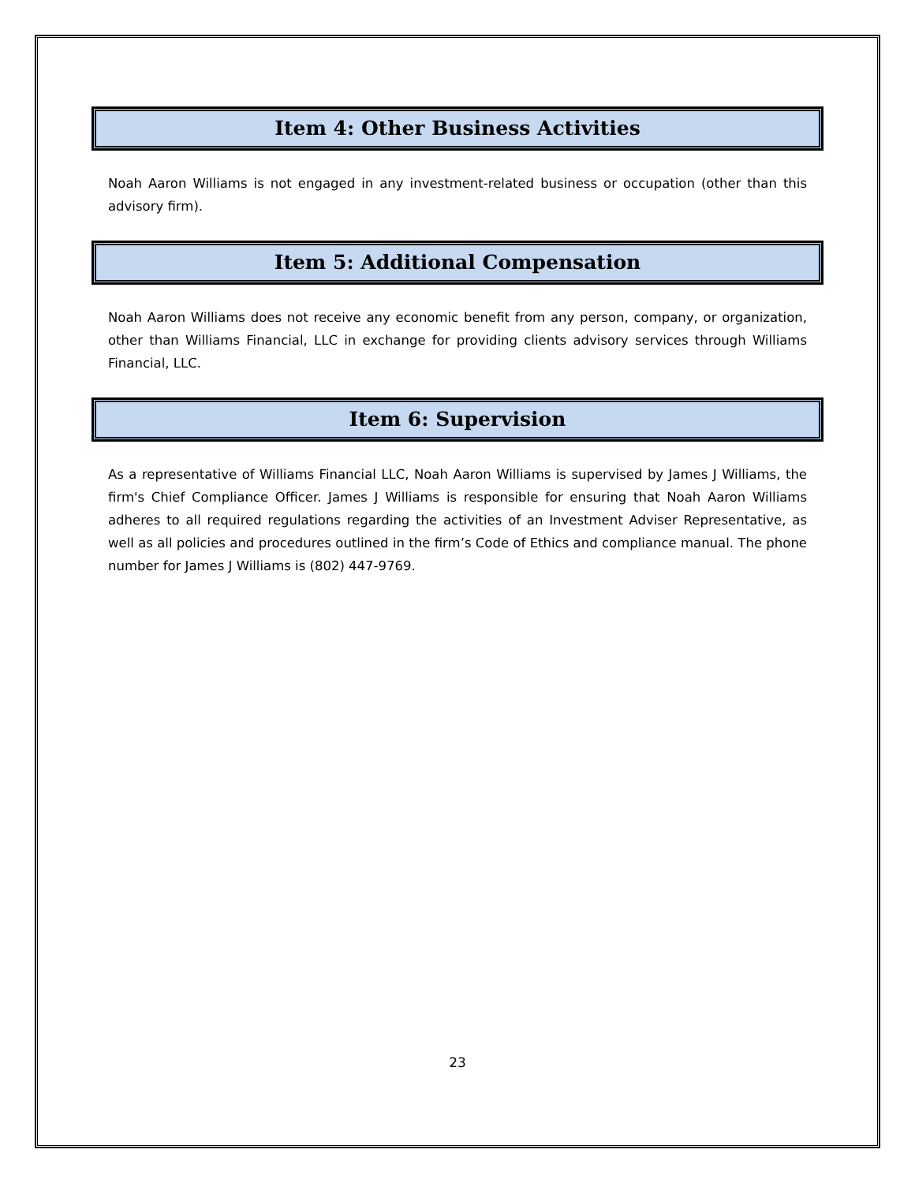Item 4: Other Business Activities
Noah Aaron Williams is not engaged in any investment-related business or occupation (other than this advisory firm).
Item 5: Additional Compensation
Noah Aaron Williams does not receive any economic benefit from any person, company, or organization, other than Williams Financial, LLC in exchange for providing clients advisory services through Williams Financial, LLC.
Item 6: Supervision
As a representative of Williams Financial LLC, Noah Aaron Williams is supervised by James J Williams, the firm's Chief Compliance Officer. James J Williams is responsible for ensuring that Noah Aaron Williams adheres to all required regulations regarding the activities of an Investment Adviser Representative, as well as all policies and procedures outlined in the firm’s Code of Ethics and compliance manual. The phone number for James J Williams is (802) 447-9769.
23